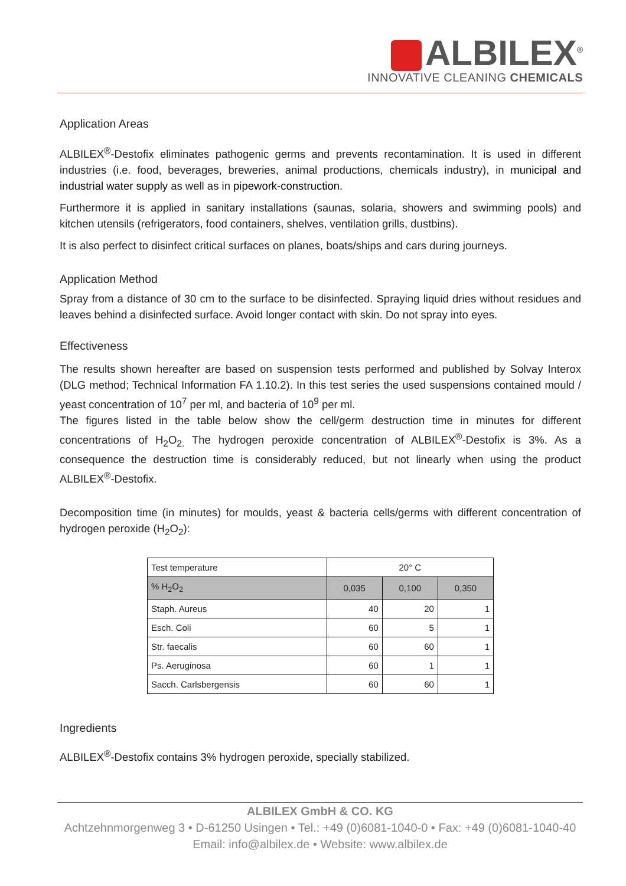ALBILEX<sup>®</sup>
INNOVATIVE CLEANING CHEMICALS
Application Areas
ALBILEX<sup>®</sup>-Destofix eliminates pathogenic germs and prevents recontamination. It is used in different industries (i.e. food, beverages, breweries, animal productions, chemicals industry), in municipal and industrial water supply as well as in pipework-construction.
Furthermore it is applied in sanitary installations (saunas, solaria, showers and swimming pools) and kitchen utensils (refrigerators, food containers, shelves, ventilation grills, dustbins).
It is also perfect to disinfect critical surfaces on planes, boats/ships and cars during journeys.
Application Method
Spray from a distance of 30 cm to the surface to be disinfected. Spraying liquid dries without residues and leaves behind a disinfected surface. Avoid longer contact with skin. Do not spray into eyes.
Effectiveness
The results shown hereafter are based on suspension tests performed and published by Solvay Interox (DLG method; Technical Information FA 1.10.2). In this test series the used suspensions contained mould / yeast concentration of 10<sup>7</sup> per ml, and bacteria of 10<sup>9</sup> per ml.
The figures listed in the table below show the cell/germ destruction time in minutes for different concentrations of H<sub>2</sub>O<sub>2.</sub> The hydrogen peroxide concentration of ALBILEX<sup>®</sup>-Destofix is 3%. As a consequence the destruction time is considerably reduced, but not linearly when using the product ALBILEX<sup>®</sup>-Destofix.
Decomposition time (in minutes) for moulds, yeast & bacteria cells/germs with different concentration of hydrogen peroxide (H<sub>2</sub>O<sub>2</sub>):
| Test temperature | 20° C | | |
| % H<sub>2</sub>O<sub>2</sub> | 0,035 | 0,100 | 0,350 |
| Staph. Aureus | 40 | 20 | 1 |
| Esch. Coli | 60 | 5 | 1 |
| Str. faecalis | 60 | 60 | 1 |
| Ps. Aeruginosa | 60 | 1 | 1 |
| Sacch. Carlsbergensis | 60 | 60 | 1 |
Ingredients
ALBILEX<sup>®</sup>-Destofix contains 3% hydrogen peroxide, specially stabilized.
ALBILEX GmbH & CO. KG
Achtzehnmorgenweg 3 • D-61250 Usingen • Tel.: +49 (0)6081-1040-0 • Fax: +49 (0)6081-1040-40
Email: info@albilex.de • Website: www.albilex.de